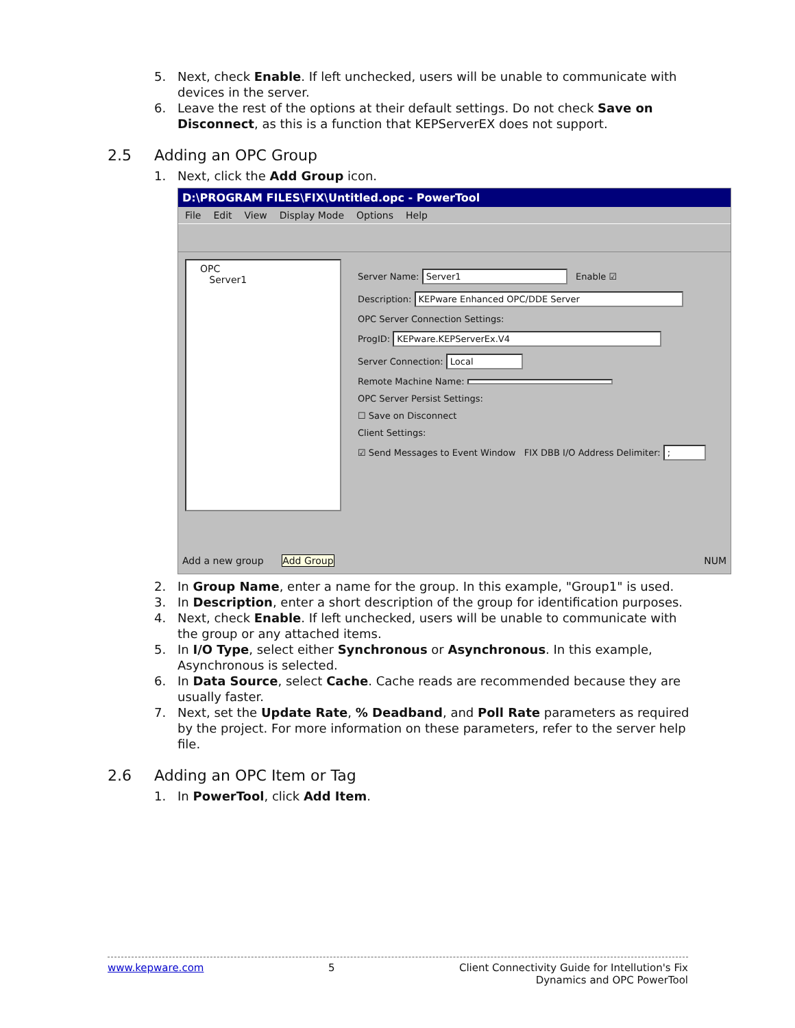5. Next, check Enable. If left unchecked, users will be unable to communicate with devices in the server.
6. Leave the rest of the options at their default settings. Do not check Save on Disconnect, as this is a function that KEPServerEX does not support.
2.5 Adding an OPC Group
1. Next, click the Add Group icon.
D:\PROGRAM FILES\FIX\Untitled.opc - PowerTool
File Edit View Display Mode Options Help
OPC
Server1
Server Name: Server1 Enable ☑
Description: KEPware Enhanced OPC/DDE Server
OPC Server Connection Settings:
ProgID: KEPware.KEPServerEx.V4
Server Connection: Local
Remote Machine Name:
OPC Server Persist Settings:
☐ Save on Disconnect
Client Settings:
☑ Send Messages to Event Window FIX DBB I/O Address Delimiter: ;
Add a new group Add Group NUM
2. In Group Name, enter a name for the group. In this example, "Group1" is used.
3. In Description, enter a short description of the group for identification purposes.
4. Next, check Enable. If left unchecked, users will be unable to communicate with the group or any attached items.
5. In I/O Type, select either Synchronous or Asynchronous. In this example, Asynchronous is selected.
6. In Data Source, select Cache. Cache reads are recommended because they are usually faster.
7. Next, set the Update Rate, % Deadband, and Poll Rate parameters as required by the project. For more information on these parameters, refer to the server help file.
2.6 Adding an OPC Item or Tag
1. In PowerTool, click Add Item.
www.kepware.com 5 Client Connectivity Guide for Intellution's Fix
Dynamics and OPC PowerTool